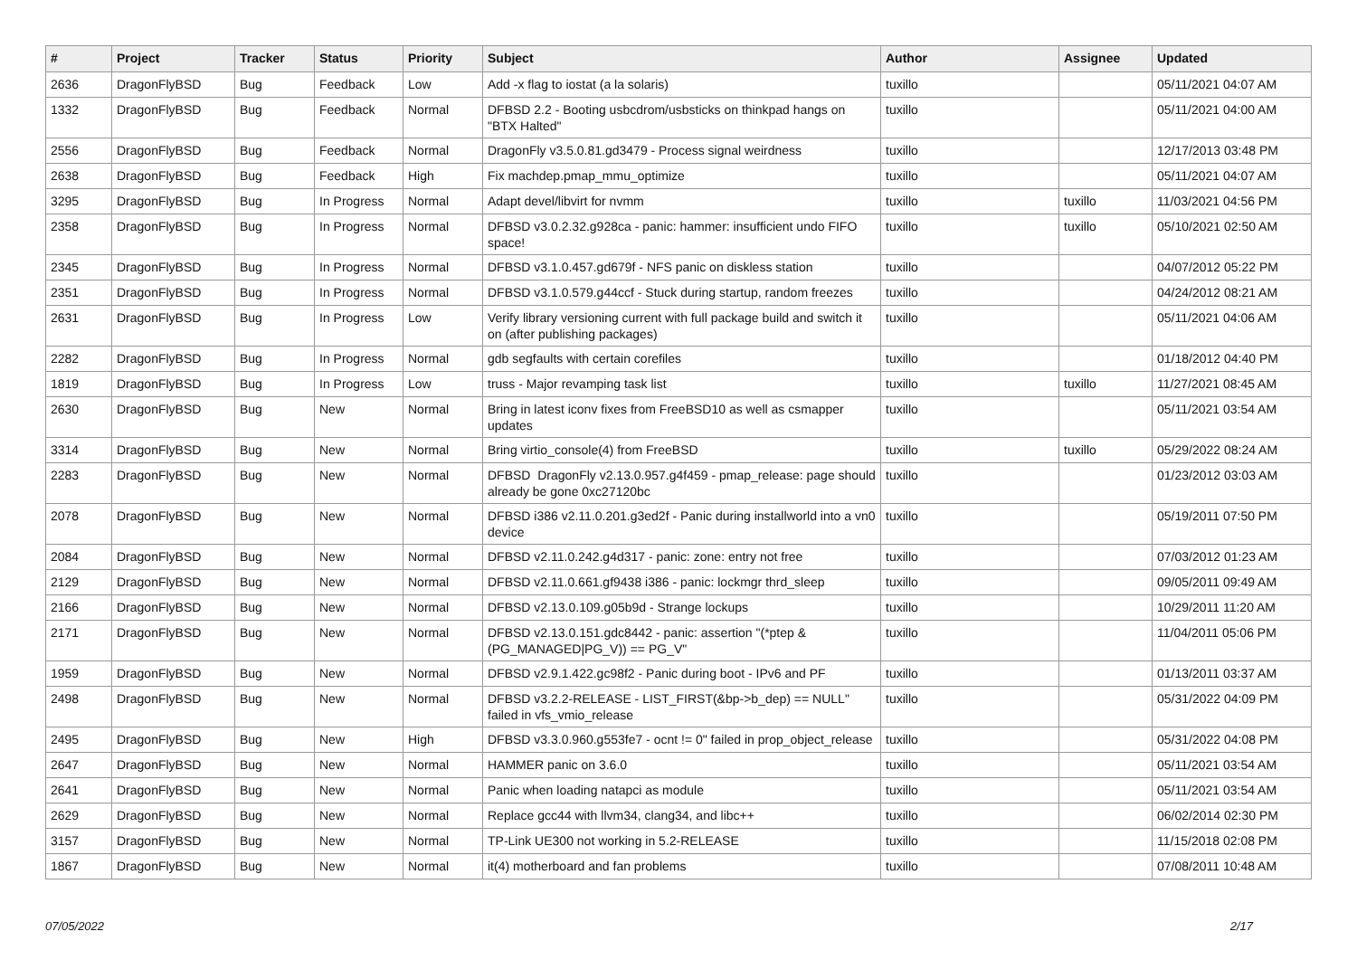| # | Project | Tracker | Status | Priority | Subject | Author | Assignee | Updated |
| --- | --- | --- | --- | --- | --- | --- | --- | --- |
| 2636 | DragonFlyBSD | Bug | Feedback | Low | Add -x flag to iostat (a la solaris) | tuxillo | | 05/11/2021 04:07 AM |
| 1332 | DragonFlyBSD | Bug | Feedback | Normal | DFBSD 2.2 - Booting usbcdrom/usbsticks on thinkpad hangs on "BTX Halted" | tuxillo | | 05/11/2021 04:00 AM |
| 2556 | DragonFlyBSD | Bug | Feedback | Normal | DragonFly v3.5.0.81.gd3479 - Process signal weirdness | tuxillo | | 12/17/2013 03:48 PM |
| 2638 | DragonFlyBSD | Bug | Feedback | High | Fix machdep.pmap_mmu_optimize | tuxillo | | 05/11/2021 04:07 AM |
| 3295 | DragonFlyBSD | Bug | In Progress | Normal | Adapt devel/libvirt for nvmm | tuxillo | tuxillo | 11/03/2021 04:56 PM |
| 2358 | DragonFlyBSD | Bug | In Progress | Normal | DFBSD v3.0.2.32.g928ca - panic: hammer: insufficient undo FIFO space! | tuxillo | tuxillo | 05/10/2021 02:50 AM |
| 2345 | DragonFlyBSD | Bug | In Progress | Normal | DFBSD v3.1.0.457.gd679f - NFS panic on diskless station | tuxillo | | 04/07/2012 05:22 PM |
| 2351 | DragonFlyBSD | Bug | In Progress | Normal | DFBSD v3.1.0.579.g44ccf - Stuck during startup, random freezes | tuxillo | | 04/24/2012 08:21 AM |
| 2631 | DragonFlyBSD | Bug | In Progress | Low | Verify library versioning current with full package build and switch it on (after publishing packages) | tuxillo | | 05/11/2021 04:06 AM |
| 2282 | DragonFlyBSD | Bug | In Progress | Normal | gdb segfaults with certain corefiles | tuxillo | | 01/18/2012 04:40 PM |
| 1819 | DragonFlyBSD | Bug | In Progress | Low | truss - Major revamping task list | tuxillo | tuxillo | 11/27/2021 08:45 AM |
| 2630 | DragonFlyBSD | Bug | New | Normal | Bring in latest iconv fixes from FreeBSD10 as well as csmapper updates | tuxillo | | 05/11/2021 03:54 AM |
| 3314 | DragonFlyBSD | Bug | New | Normal | Bring virtio_console(4) from FreeBSD | tuxillo | tuxillo | 05/29/2022 08:24 AM |
| 2283 | DragonFlyBSD | Bug | New | Normal | DFBSD DragonFly v2.13.0.957.g4f459 - pmap_release: page should already be gone 0xc27120bc | tuxillo | | 01/23/2012 03:03 AM |
| 2078 | DragonFlyBSD | Bug | New | Normal | DFBSD i386 v2.11.0.201.g3ed2f - Panic during installworld into a vn0 device | tuxillo | | 05/19/2011 07:50 PM |
| 2084 | DragonFlyBSD | Bug | New | Normal | DFBSD v2.11.0.242.g4d317 - panic: zone: entry not free | tuxillo | | 07/03/2012 01:23 AM |
| 2129 | DragonFlyBSD | Bug | New | Normal | DFBSD v2.11.0.661.gf9438 i386 - panic: lockmgr thrd_sleep | tuxillo | | 09/05/2011 09:49 AM |
| 2166 | DragonFlyBSD | Bug | New | Normal | DFBSD v2.13.0.109.g05b9d - Strange lockups | tuxillo | | 10/29/2011 11:20 AM |
| 2171 | DragonFlyBSD | Bug | New | Normal | DFBSD v2.13.0.151.gdc8442 - panic: assertion "(*ptep & (PG_MANAGED/PG_V)) == PG_V" | tuxillo | | 11/04/2011 05:06 PM |
| 1959 | DragonFlyBSD | Bug | New | Normal | DFBSD v2.9.1.422.gc98f2 - Panic during boot - IPv6 and PF | tuxillo | | 01/13/2011 03:37 AM |
| 2498 | DragonFlyBSD | Bug | New | Normal | DFBSD v3.2.2-RELEASE - LIST_FIRST(&bp->b_dep) == NULL" failed in vfs_vmio_release | tuxillo | | 05/31/2022 04:09 PM |
| 2495 | DragonFlyBSD | Bug | New | High | DFBSD v3.3.0.960.g553fe7 - ocnt != 0" failed in prop_object_release | tuxillo | | 05/31/2022 04:08 PM |
| 2647 | DragonFlyBSD | Bug | New | Normal | HAMMER panic on 3.6.0 | tuxillo | | 05/11/2021 03:54 AM |
| 2641 | DragonFlyBSD | Bug | New | Normal | Panic when loading natapci as module | tuxillo | | 05/11/2021 03:54 AM |
| 2629 | DragonFlyBSD | Bug | New | Normal | Replace gcc44 with llvm34, clang34, and libc++ | tuxillo | | 06/02/2014 02:30 PM |
| 3157 | DragonFlyBSD | Bug | New | Normal | TP-Link UE300 not working in 5.2-RELEASE | tuxillo | | 11/15/2018 02:08 PM |
| 1867 | DragonFlyBSD | Bug | New | Normal | it(4) motherboard and fan problems | tuxillo | | 07/08/2011 10:48 AM |
07/05/2022 2/17